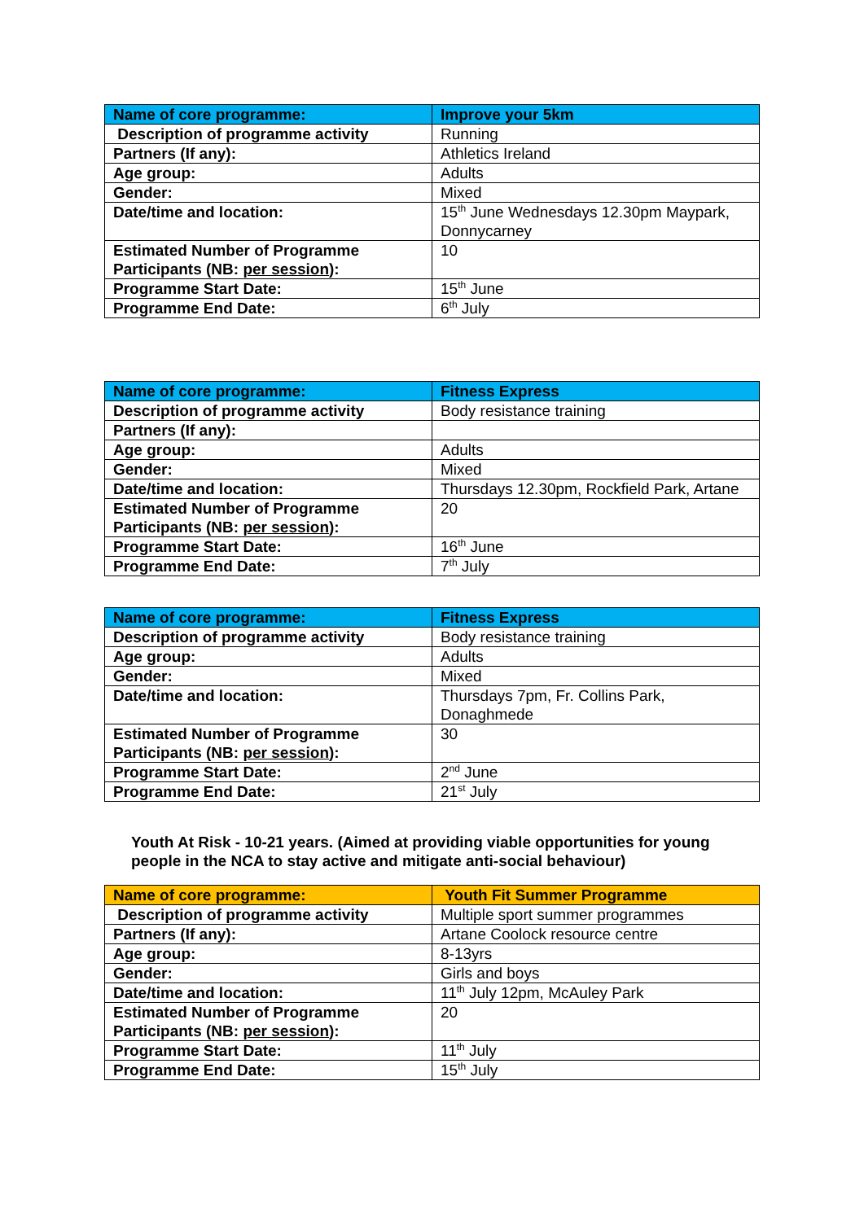| Name of core programme: | Improve your 5km |
| Description of programme activity | Running |
| Partners (If any): | Athletics Ireland |
| Age group: | Adults |
| Gender: | Mixed |
| Date/time and location: | 15<sup>th</sup> June Wednesdays 12.30pm Maypark, Donnycarney |
| Estimated Number of Programme Participants (NB: per session ): | 10 |
| Programme Start Date: | 15<sup>th</sup> June |
| Programme End Date: | 6<sup>th</sup> July |
| Name of core programme: | Fitness Express |
| Description of programme activity | Body resistance training |
| Partners (If any): | |
| Age group: | Adults |
| Gender: | Mixed |
| Date/time and location: | Thursdays 12.30pm, Rockfield Park, Artane |
| Estimated Number of Programme Participants (NB: per session ): | 20 |
| Programme Start Date: | 16<sup>th</sup> June |
| Programme End Date: | 7<sup>th</sup> July |
| Name of core programme: | Fitness Express |
| Description of programme activity | Body resistance training |
| Age group: | Adults |
| Gender: | Mixed |
| Date/time and location: | Thursdays 7pm, Fr. Collins Park, Donaghmede |
| Estimated Number of Programme Participants (NB: per session ): | 30 |
| Programme Start Date: | 2<sup>nd</sup> June |
| Programme End Date: | 21<sup>st</sup> July |
Youth At Risk - 10-21 years. (Aimed at providing viable opportunities for young people in the NCA to stay active and mitigate anti-social behaviour)
| Name of core programme: | Youth Fit Summer Programme |
| Description of programme activity | Multiple sport summer programmes |
| Partners (If any): | Artane Coolock resource centre |
| Age group: | 8-13yrs |
| Gender: | Girls and boys |
| Date/time and location: | 11<sup>th</sup> July 12pm, McAuley Park |
| Estimated Number of Programme Participants (NB: per session ): | 20 |
| Programme Start Date: | 11<sup>th</sup> July |
| Programme End Date: | 15<sup>th</sup> July |